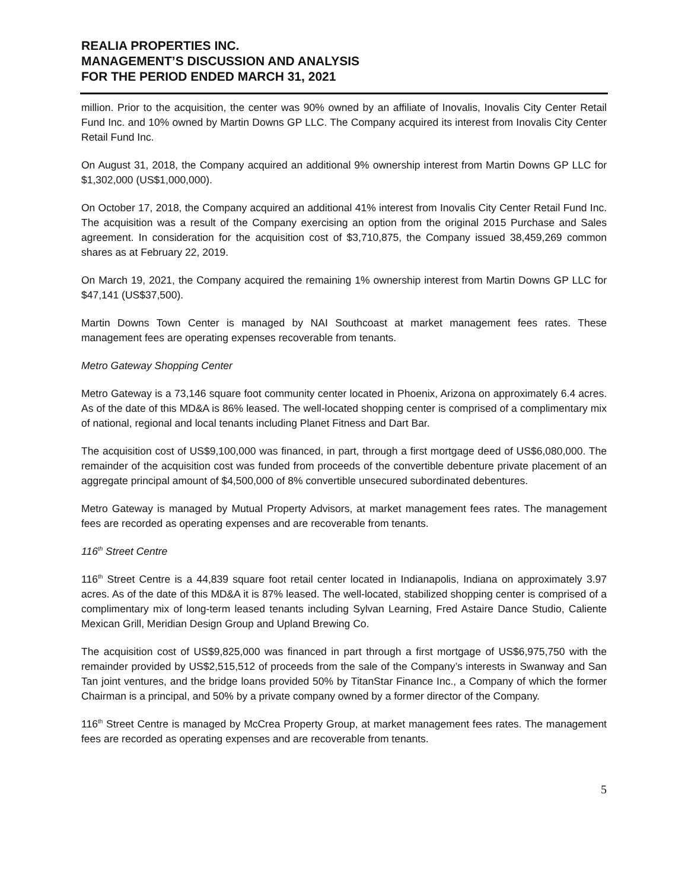REALIA PROPERTIES INC.
MANAGEMENT’S DISCUSSION AND ANALYSIS
FOR THE PERIOD ENDED MARCH 31, 2021
million. Prior to the acquisition, the center was 90% owned by an affiliate of Inovalis, Inovalis City Center Retail Fund Inc. and 10% owned by Martin Downs GP LLC. The Company acquired its interest from Inovalis City Center Retail Fund Inc.
On August 31, 2018, the Company acquired an additional 9% ownership interest from Martin Downs GP LLC for $1,302,000 (US$1,000,000).
On October 17, 2018, the Company acquired an additional 41% interest from Inovalis City Center Retail Fund Inc. The acquisition was a result of the Company exercising an option from the original 2015 Purchase and Sales agreement. In consideration for the acquisition cost of $3,710,875, the Company issued 38,459,269 common shares as at February 22, 2019.
On March 19, 2021, the Company acquired the remaining 1% ownership interest from Martin Downs GP LLC for $47,141 (US$37,500).
Martin Downs Town Center is managed by NAI Southcoast at market management fees rates. These management fees are operating expenses recoverable from tenants.
Metro Gateway Shopping Center
Metro Gateway is a 73,146 square foot community center located in Phoenix, Arizona on approximately 6.4 acres. As of the date of this MD&A is 86% leased. The well-located shopping center is comprised of a complimentary mix of national, regional and local tenants including Planet Fitness and Dart Bar.
The acquisition cost of US$9,100,000 was financed, in part, through a first mortgage deed of US$6,080,000. The remainder of the acquisition cost was funded from proceeds of the convertible debenture private placement of an aggregate principal amount of $4,500,000 of 8% convertible unsecured subordinated debentures.
Metro Gateway is managed by Mutual Property Advisors, at market management fees rates. The management fees are recorded as operating expenses and are recoverable from tenants.
116<sup>th</sup> Street Centre
116<sup>th</sup> Street Centre is a 44,839 square foot retail center located in Indianapolis, Indiana on approximately 3.97 acres. As of the date of this MD&A it is 87% leased. The well-located, stabilized shopping center is comprised of a complimentary mix of long-term leased tenants including Sylvan Learning, Fred Astaire Dance Studio, Caliente Mexican Grill, Meridian Design Group and Upland Brewing Co.
The acquisition cost of US$9,825,000 was financed in part through a first mortgage of US$6,975,750 with the remainder provided by US$2,515,512 of proceeds from the sale of the Company’s interests in Swanway and San Tan joint ventures, and the bridge loans provided 50% by TitanStar Finance Inc., a Company of which the former Chairman is a principal, and 50% by a private company owned by a former director of the Company.
116<sup>th</sup> Street Centre is managed by McCrea Property Group, at market management fees rates. The management fees are recorded as operating expenses and are recoverable from tenants.
5